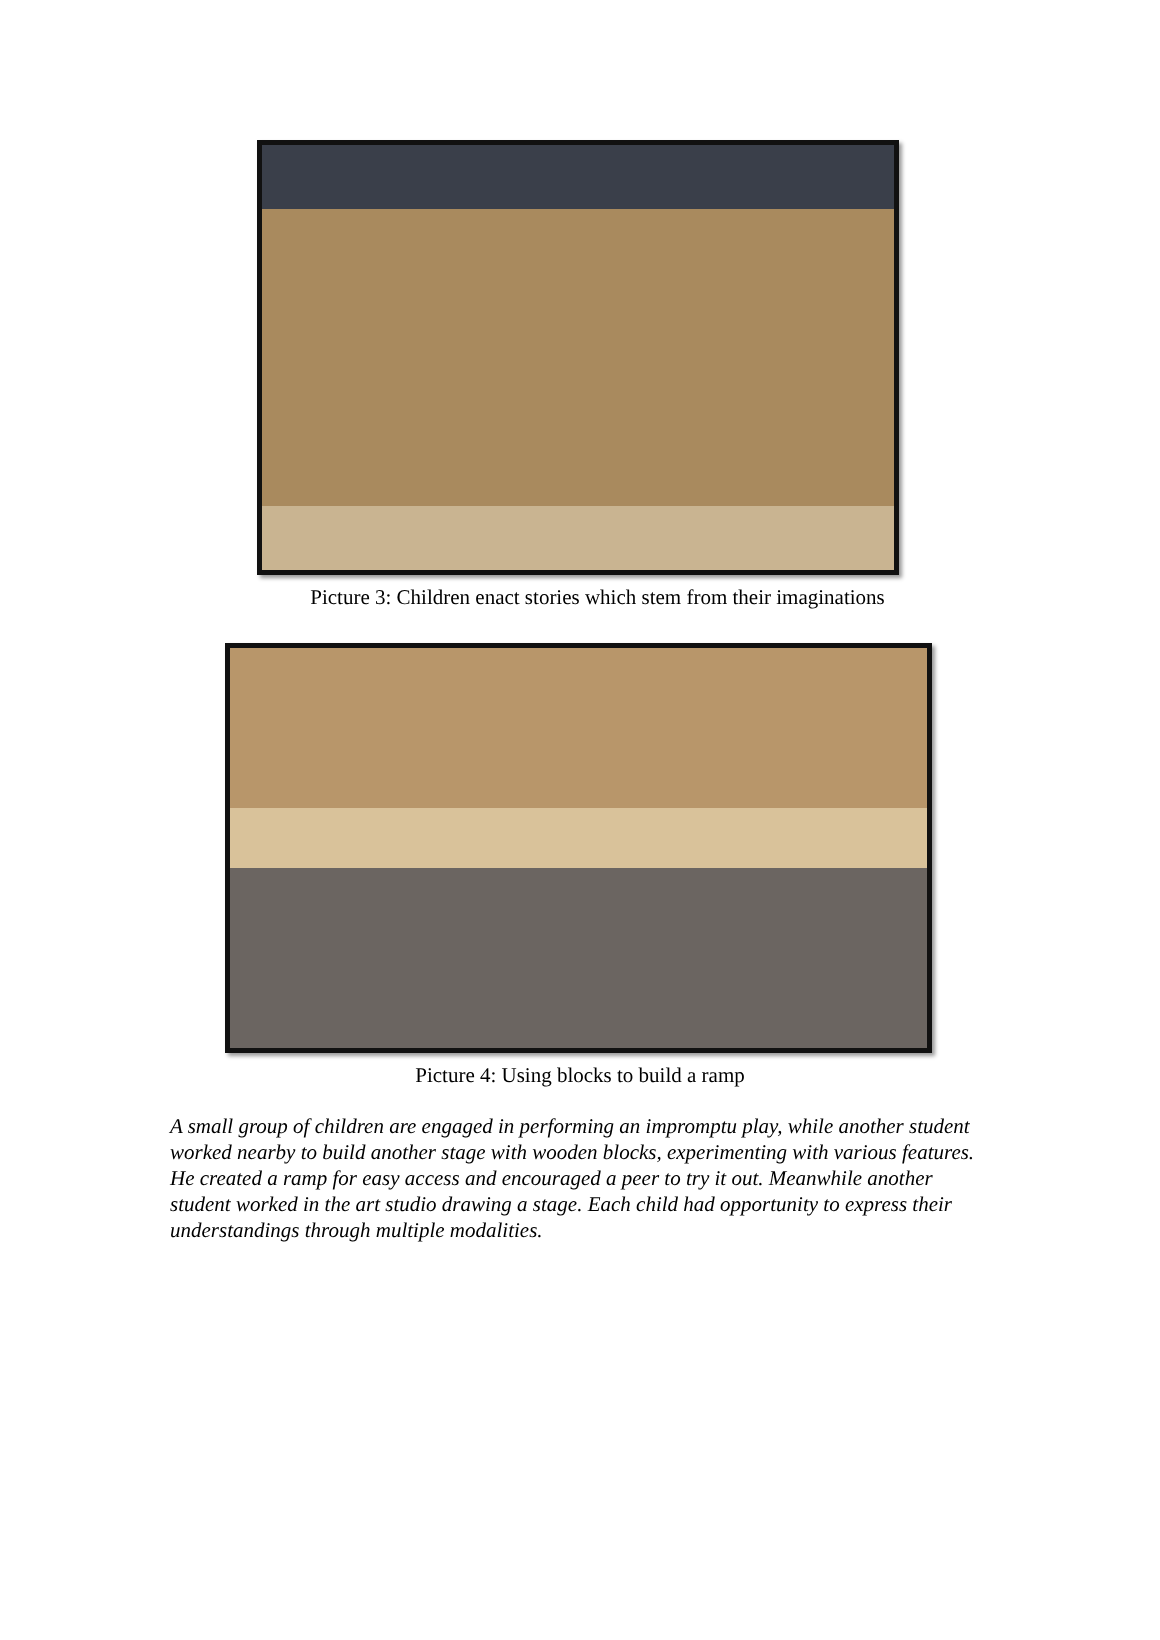Picture 3: Children enact stories which stem from their imaginations
Picture 4: Using blocks to build a ramp
A small group of children are engaged in performing an impromptu play, while another student worked nearby to build another stage with wooden blocks, experimenting with various features. He created a ramp for easy access and encouraged a peer to try it out. Meanwhile another student worked in the art studio drawing a stage. Each child had opportunity to express their understandings through multiple modalities.